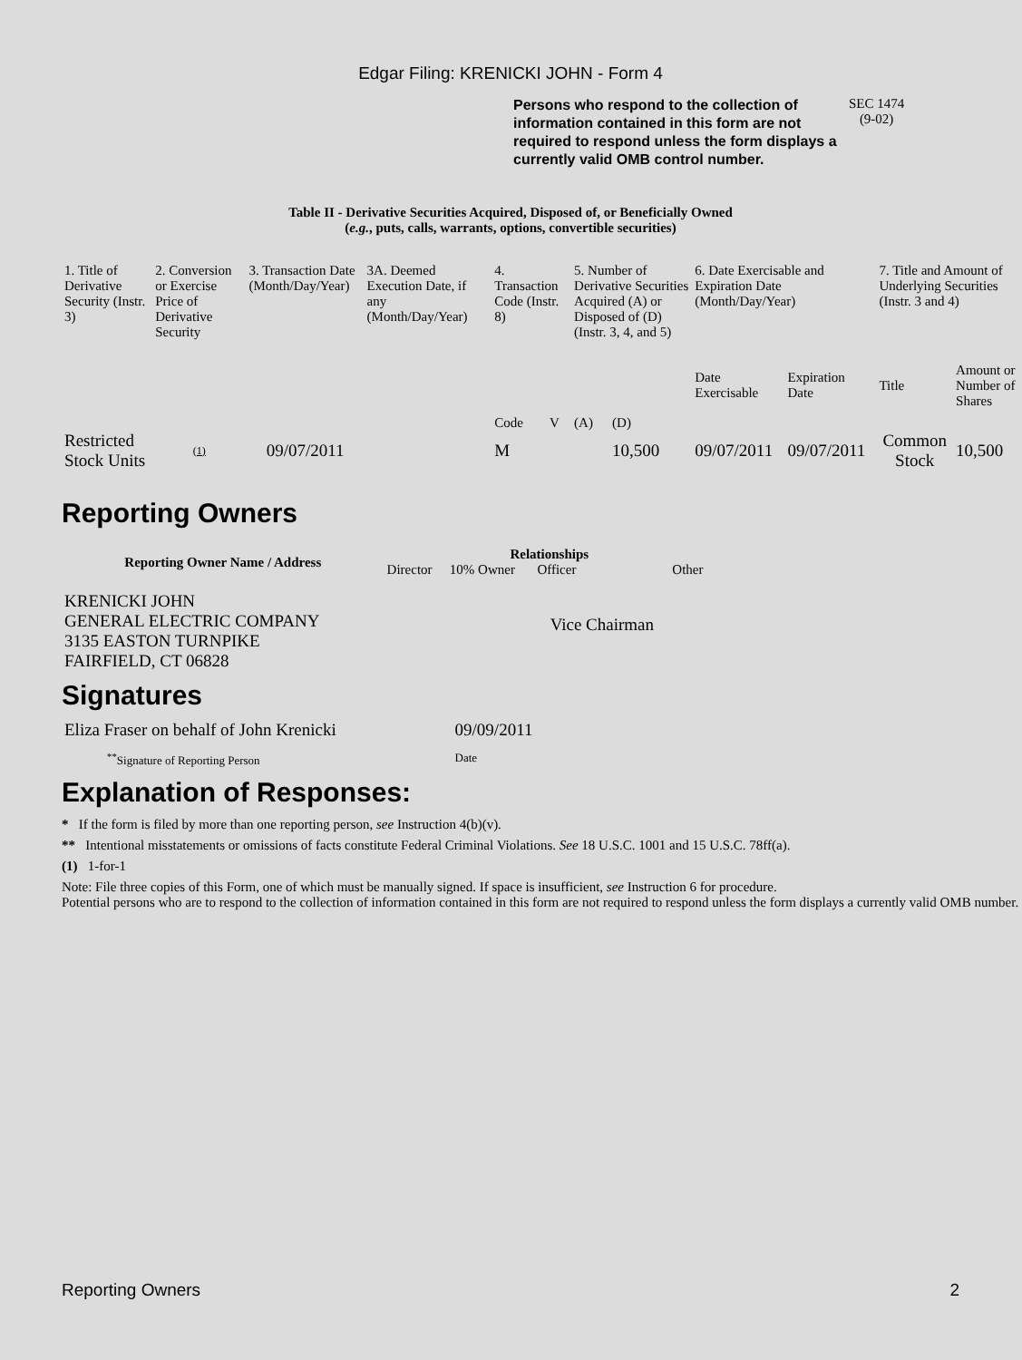Edgar Filing: KRENICKI JOHN - Form 4
Persons who respond to the collection of information contained in this form are not required to respond unless the form displays a currently valid OMB control number.
SEC 1474
(9-02)
Table II - Derivative Securities Acquired, Disposed of, or Beneficially Owned
(e.g., puts, calls, warrants, options, convertible securities)
| 1. Title of Derivative Security (Instr. 3) | 2. Conversion or Exercise Price of Derivative Security | 3. Transaction Date (Month/Day/Year) | 3A. Deemed Execution Date, if any (Month/Day/Year) | 4. Transaction Code (Instr. 8) | | 5. Number of Derivative Securities Acquired (A) or Disposed of (D) (Instr. 3, 4, and 5) | | 6. Date Exercisable and Expiration Date (Month/Day/Year) | | 7. Title and Amount of Underlying Securities (Instr. 3 and 4) | |
| --- | --- | --- | --- | --- | --- | --- | --- | --- | --- | --- | --- |
| | | | | Code | V | (A) | (D) | Date Exercisable | Expiration Date | Title | Amount or Number of Shares |
| Restricted Stock Units | (1) | 09/07/2011 | | M | | | 10,500 | 09/07/2011 | 09/07/2011 | Common Stock | 10,500 |
Reporting Owners
| Reporting Owner Name / Address | Relationships | | | |
| --- | --- | --- | --- | --- |
| | Director | 10% Owner | Officer | Other |
| KRENICKI JOHN GENERAL ELECTRIC COMPANY 3135 EASTON TURNPIKE FAIRFIELD, CT 06828 | | | Vice Chairman | |
Signatures
| Eliza Fraser on behalf of John Krenicki | 09/09/2011 |
| <sup>**</sup> Signature of Reporting Person | Date |
Explanation of Responses:
* If the form is filed by more than one reporting person, see Instruction 4(b)(v).
** Intentional misstatements or omissions of facts constitute Federal Criminal Violations. See 18 U.S.C. 1001 and 15 U.S.C. 78ff(a).
(1) 1-for-1
Note: File three copies of this Form, one of which must be manually signed. If space is insufficient, see Instruction 6 for procedure.
Potential persons who are to respond to the collection of information contained in this form are not required to respond unless the form displays a currently valid OMB number.
Reporting Owners 2